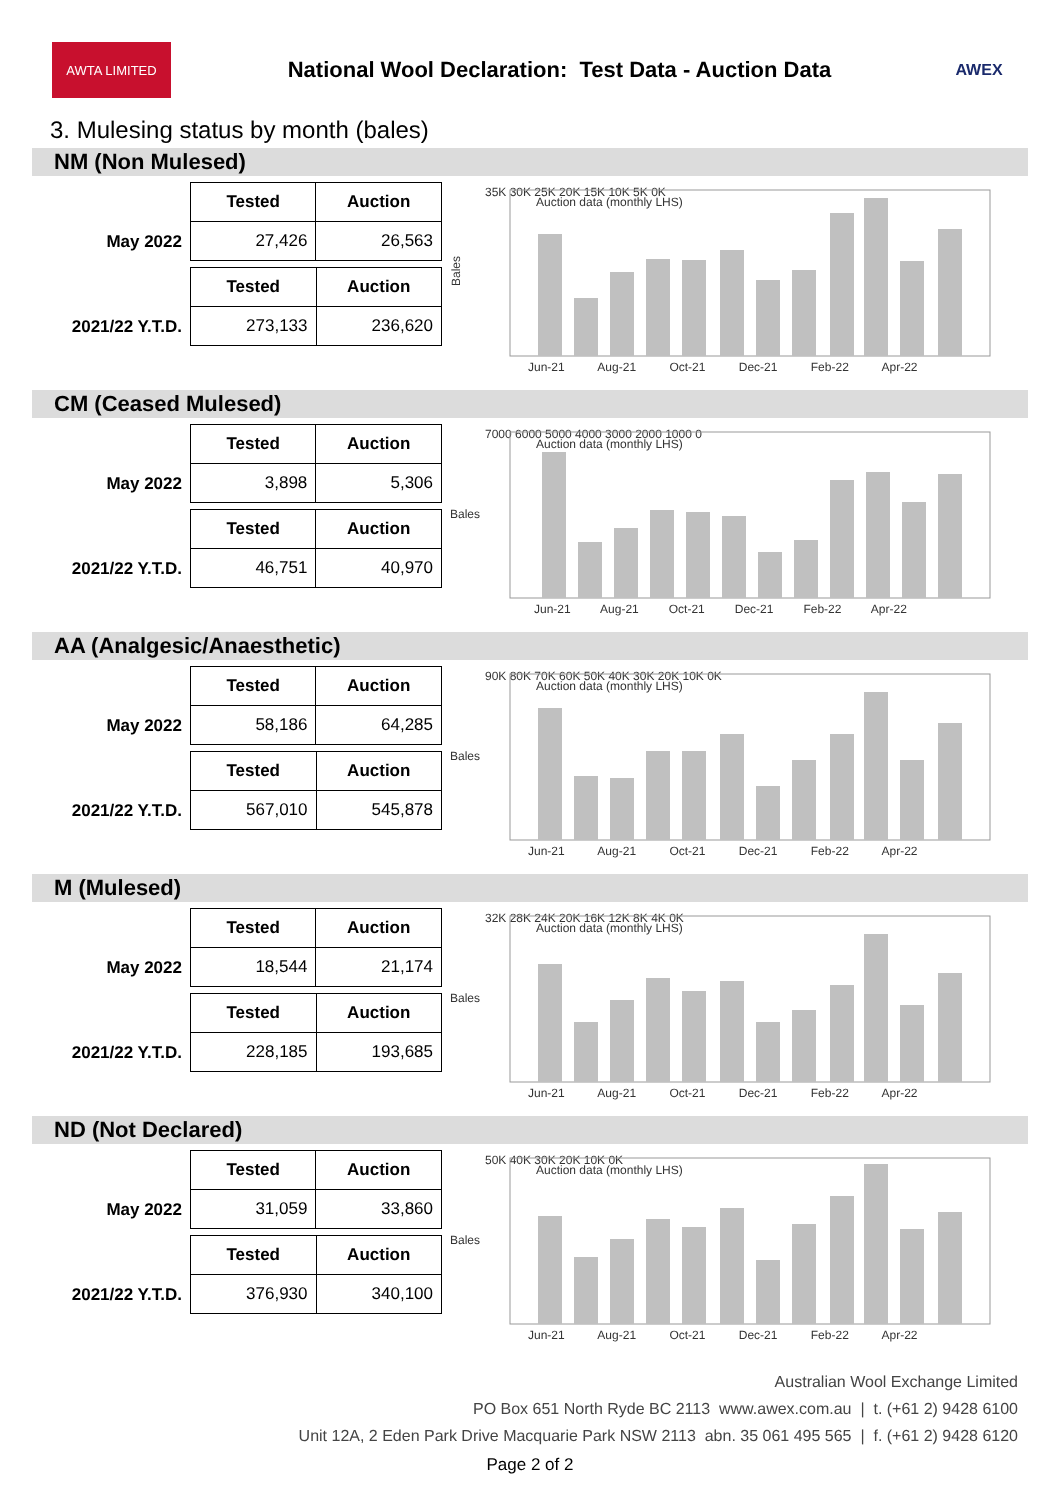AWTA LIMITED
National Wool Declaration: Test Data - Auction Data
AWEX
3. Mulesing status by month (bales)
NM (Non Mulesed)
May 2022
| Tested | Auction |
| --- | --- |
| 27,426 | 26,563 |
2021/22 Y.T.D.
| Tested | Auction |
| --- | --- |
| 273,133 | 236,620 |
Bales
35K 30K 25K 20K 15K 10K 5K 0K
Auction data (monthly LHS)
Jun-21 Aug-21 Oct-21 Dec-21 Feb-22 Apr-22
CM (Ceased Mulesed)
May 2022
| Tested | Auction |
| --- | --- |
| 3,898 | 5,306 |
2021/22 Y.T.D.
| Tested | Auction |
| --- | --- |
| 46,751 | 40,970 |
Bales
7000 6000 5000 4000 3000 2000 1000 0
Auction data (monthly LHS)
Jun-21 Aug-21 Oct-21 Dec-21 Feb-22 Apr-22
AA (Analgesic/Anaesthetic)
May 2022
| Tested | Auction |
| --- | --- |
| 58,186 | 64,285 |
2021/22 Y.T.D.
| Tested | Auction |
| --- | --- |
| 567,010 | 545,878 |
Bales
90K 80K 70K 60K 50K 40K 30K 20K 10K 0K
Auction data (monthly LHS)
Jun-21 Aug-21 Oct-21 Dec-21 Feb-22 Apr-22
M (Mulesed)
May 2022
| Tested | Auction |
| --- | --- |
| 18,544 | 21,174 |
2021/22 Y.T.D.
| Tested | Auction |
| --- | --- |
| 228,185 | 193,685 |
Bales
32K 28K 24K 20K 16K 12K 8K 4K 0K
Auction data (monthly LHS)
Jun-21 Aug-21 Oct-21 Dec-21 Feb-22 Apr-22
ND (Not Declared)
May 2022
| Tested | Auction |
| --- | --- |
| 31,059 | 33,860 |
2021/22 Y.T.D.
| Tested | Auction |
| --- | --- |
| 376,930 | 340,100 |
Bales
50K 40K 30K 20K 10K 0K
Auction data (monthly LHS)
Jun-21 Aug-21 Oct-21 Dec-21 Feb-22 Apr-22
Australian Wool Exchange Limited
PO Box 651 North Ryde BC 2113 www.awex.com.au | t. (+61 2) 9428 6100
Unit 12A, 2 Eden Park Drive Macquarie Park NSW 2113 abn. 35 061 495 565 | f. (+61 2) 9428 6120
Page 2 of 2